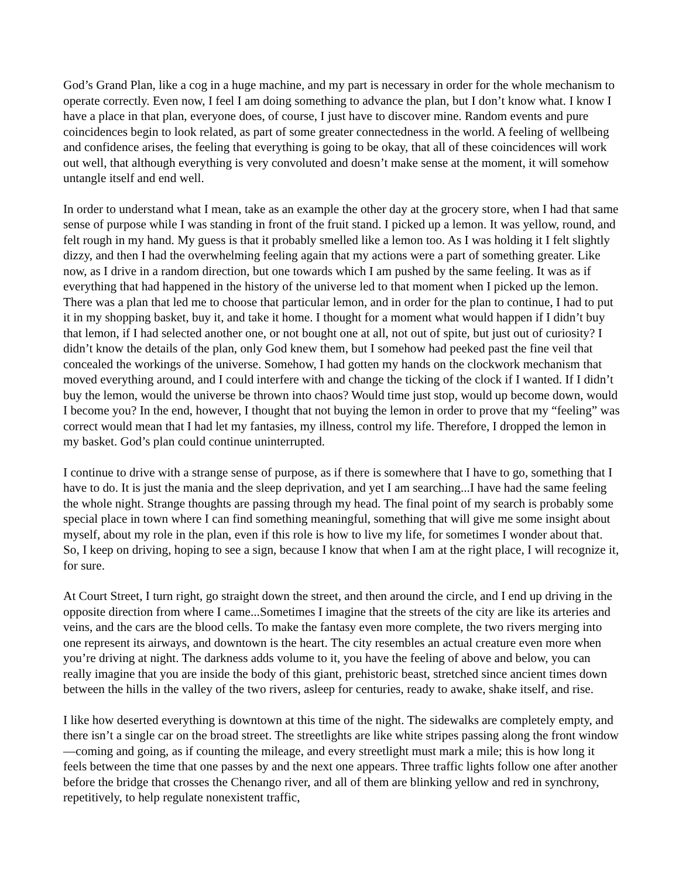God’s Grand Plan, like a cog in a huge machine, and my part is necessary in order for the whole mechanism to operate correctly. Even now, I feel I am doing something to advance the plan, but I don’t know what. I know I have a place in that plan, everyone does, of course, I just have to discover mine. Random events and pure coincidences begin to look related, as part of some greater connectedness in the world. A feeling of wellbeing and confidence arises, the feeling that everything is going to be okay, that all of these coincidences will work out well, that although everything is very convoluted and doesn’t make sense at the moment, it will somehow untangle itself and end well.
In order to understand what I mean, take as an example the other day at the grocery store, when I had that same sense of purpose while I was standing in front of the fruit stand. I picked up a lemon. It was yellow, round, and felt rough in my hand. My guess is that it probably smelled like a lemon too. As I was holding it I felt slightly dizzy, and then I had the overwhelming feeling again that my actions were a part of something greater. Like now, as I drive in a random direction, but one towards which I am pushed by the same feeling. It was as if everything that had happened in the history of the universe led to that moment when I picked up the lemon. There was a plan that led me to choose that particular lemon, and in order for the plan to continue, I had to put it in my shopping basket, buy it, and take it home. I thought for a moment what would happen if I didn’t buy that lemon, if I had selected another one, or not bought one at all, not out of spite, but just out of curiosity? I didn’t know the details of the plan, only God knew them, but I somehow had peeked past the fine veil that concealed the workings of the universe. Somehow, I had gotten my hands on the clockwork mechanism that moved everything around, and I could interfere with and change the ticking of the clock if I wanted. If I didn’t buy the lemon, would the universe be thrown into chaos? Would time just stop, would up become down, would I become you? In the end, however, I thought that not buying the lemon in order to prove that my “feeling” was correct would mean that I had let my fantasies, my illness, control my life. Therefore, I dropped the lemon in my basket. God’s plan could continue uninterrupted.
I continue to drive with a strange sense of purpose, as if there is somewhere that I have to go, something that I have to do. It is just the mania and the sleep deprivation, and yet I am searching...I have had the same feeling the whole night. Strange thoughts are passing through my head. The final point of my search is probably some special place in town where I can find something meaningful, something that will give me some insight about myself, about my role in the plan, even if this role is how to live my life, for sometimes I wonder about that. So, I keep on driving, hoping to see a sign, because I know that when I am at the right place, I will recognize it, for sure.
At Court Street, I turn right, go straight down the street, and then around the circle, and I end up driving in the opposite direction from where I came...Sometimes I imagine that the streets of the city are like its arteries and veins, and the cars are the blood cells. To make the fantasy even more complete, the two rivers merging into one represent its airways, and downtown is the heart. The city resembles an actual creature even more when you’re driving at night. The darkness adds volume to it, you have the feeling of above and below, you can really imagine that you are inside the body of this giant, prehistoric beast, stretched since ancient times down between the hills in the valley of the two rivers, asleep for centuries, ready to awake, shake itself, and rise.
I like how deserted everything is downtown at this time of the night. The sidewalks are completely empty, and there isn’t a single car on the broad street. The streetlights are like white stripes passing along the front window—coming and going, as if counting the mileage, and every streetlight must mark a mile; this is how long it feels between the time that one passes by and the next one appears. Three traffic lights follow one after another before the bridge that crosses the Chenango river, and all of them are blinking yellow and red in synchrony, repetitively, to help regulate nonexistent traffic,